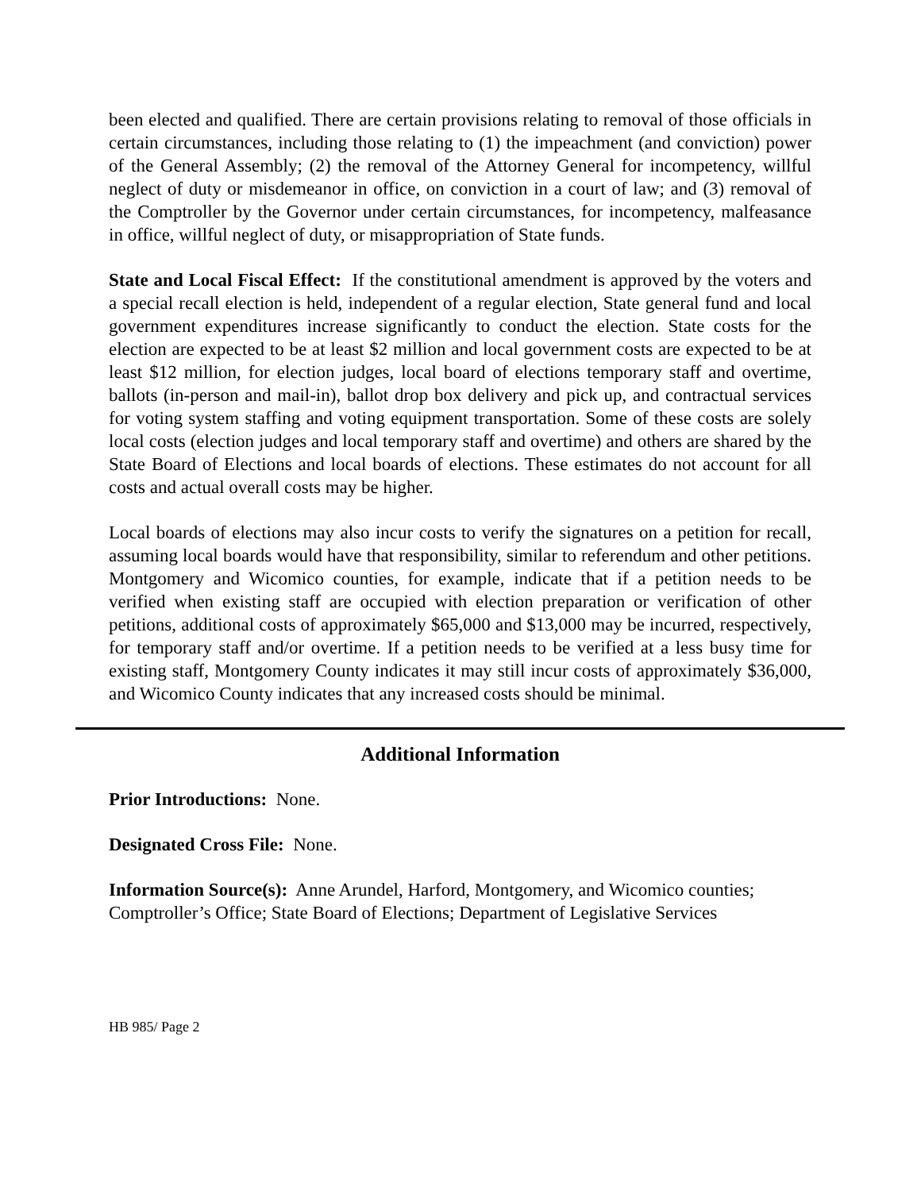been elected and qualified. There are certain provisions relating to removal of those officials in certain circumstances, including those relating to (1) the impeachment (and conviction) power of the General Assembly; (2) the removal of the Attorney General for incompetency, willful neglect of duty or misdemeanor in office, on conviction in a court of law; and (3) removal of the Comptroller by the Governor under certain circumstances, for incompetency, malfeasance in office, willful neglect of duty, or misappropriation of State funds.
State and Local Fiscal Effect: If the constitutional amendment is approved by the voters and a special recall election is held, independent of a regular election, State general fund and local government expenditures increase significantly to conduct the election. State costs for the election are expected to be at least $2 million and local government costs are expected to be at least $12 million, for election judges, local board of elections temporary staff and overtime, ballots (in-person and mail-in), ballot drop box delivery and pick up, and contractual services for voting system staffing and voting equipment transportation. Some of these costs are solely local costs (election judges and local temporary staff and overtime) and others are shared by the State Board of Elections and local boards of elections. These estimates do not account for all costs and actual overall costs may be higher.
Local boards of elections may also incur costs to verify the signatures on a petition for recall, assuming local boards would have that responsibility, similar to referendum and other petitions. Montgomery and Wicomico counties, for example, indicate that if a petition needs to be verified when existing staff are occupied with election preparation or verification of other petitions, additional costs of approximately $65,000 and $13,000 may be incurred, respectively, for temporary staff and/or overtime. If a petition needs to be verified at a less busy time for existing staff, Montgomery County indicates it may still incur costs of approximately $36,000, and Wicomico County indicates that any increased costs should be minimal.
Additional Information
Prior Introductions: None.
Designated Cross File: None.
Information Source(s): Anne Arundel, Harford, Montgomery, and Wicomico counties; Comptroller’s Office; State Board of Elections; Department of Legislative Services
HB 985/ Page 2